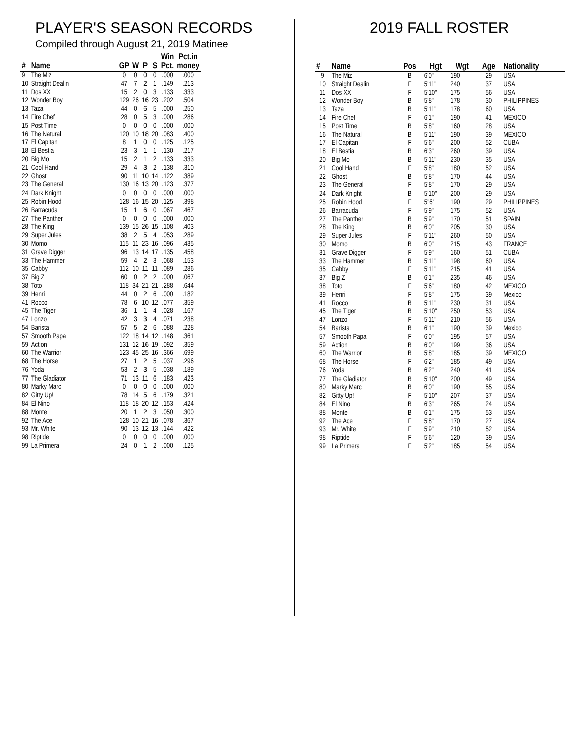PLAYER'S SEASON RECORDS
Compiled through August 21, 2019 Matinee
| # | Name | GP | W | P | S | Win Pct. | Pct.in money |
| --- | --- | --- | --- | --- | --- | --- | --- |
| 9 | The Miz | 0 | 0 | 0 | 0 | .000 | .000 |
| 10 | Straight Dealin | 47 | 7 | 2 | 1 | .149 | .213 |
| 11 | Dos XX | 15 | 2 | 0 | 3 | .133 | .333 |
| 12 | Wonder Boy | 129 | 26 | 16 | 23 | .202 | .504 |
| 13 | Taza | 44 | 0 | 6 | 5 | .000 | .250 |
| 14 | Fire Chef | 28 | 0 | 5 | 3 | .000 | .286 |
| 15 | Post Time | 0 | 0 | 0 | 0 | .000 | .000 |
| 16 | The Natural | 120 | 10 | 18 | 20 | .083 | .400 |
| 17 | El Capitan | 8 | 1 | 0 | 0 | .125 | .125 |
| 18 | El Bestia | 23 | 3 | 1 | 1 | .130 | .217 |
| 20 | Big Mo | 15 | 2 | 1 | 2 | .133 | .333 |
| 21 | Cool Hand | 29 | 4 | 3 | 2 | .138 | .310 |
| 22 | Ghost | 90 | 11 | 10 | 14 | .122 | .389 |
| 23 | The General | 130 | 16 | 13 | 20 | .123 | .377 |
| 24 | Dark Knight | 0 | 0 | 0 | 0 | .000 | .000 |
| 25 | Robin Hood | 128 | 16 | 15 | 20 | .125 | .398 |
| 26 | Barracuda | 15 | 1 | 6 | 0 | .067 | .467 |
| 27 | The Panther | 0 | 0 | 0 | 0 | .000 | .000 |
| 28 | The King | 139 | 15 | 26 | 15 | .108 | .403 |
| 29 | Super Jules | 38 | 2 | 5 | 4 | .053 | .289 |
| 30 | Momo | 115 | 11 | 23 | 16 | .096 | .435 |
| 31 | Grave Digger | 96 | 13 | 14 | 17 | .135 | .458 |
| 33 | The Hammer | 59 | 4 | 2 | 3 | .068 | .153 |
| 35 | Cabby | 112 | 10 | 11 | 11 | .089 | .286 |
| 37 | Big Z | 60 | 0 | 2 | 2 | .000 | .067 |
| 38 | Toto | 118 | 34 | 21 | 21 | .288 | .644 |
| 39 | Henri | 44 | 0 | 2 | 6 | .000 | .182 |
| 41 | Rocco | 78 | 6 | 10 | 12 | .077 | .359 |
| 45 | The Tiger | 36 | 1 | 1 | 4 | .028 | .167 |
| 47 | Lonzo | 42 | 3 | 3 | 4 | .071 | .238 |
| 54 | Barista | 57 | 5 | 2 | 6 | .088 | .228 |
| 57 | Smooth Papa | 122 | 18 | 14 | 12 | .148 | .361 |
| 59 | Action | 131 | 12 | 16 | 19 | .092 | .359 |
| 60 | The Warrior | 123 | 45 | 25 | 16 | .366 | .699 |
| 68 | The Horse | 27 | 1 | 2 | 5 | .037 | .296 |
| 76 | Yoda | 53 | 2 | 3 | 5 | .038 | .189 |
| 77 | The Gladiator | 71 | 13 | 11 | 6 | .183 | .423 |
| 80 | Marky Marc | 0 | 0 | 0 | 0 | .000 | .000 |
| 82 | Gitty Up! | 78 | 14 | 5 | 6 | .179 | .321 |
| 84 | El Nino | 118 | 18 | 20 | 12 | .153 | .424 |
| 88 | Monte | 20 | 1 | 2 | 3 | .050 | .300 |
| 92 | The Ace | 128 | 10 | 21 | 16 | .078 | .367 |
| 93 | Mr. White | 90 | 13 | 12 | 13 | .144 | .422 |
| 98 | Riptide | 0 | 0 | 0 | 0 | .000 | .000 |
| 99 | La Primera | 24 | 0 | 1 | 2 | .000 | .125 |
2019 FALL ROSTER
| # | Name | Pos | Hgt | Wgt | Age | Nationality |
| --- | --- | --- | --- | --- | --- | --- |
| 9 | The Miz | B | 6'0" | 190 | 29 | USA |
| 10 | Straight Dealin | F | 5'11" | 240 | 37 | USA |
| 11 | Dos XX | F | 5'10" | 175 | 56 | USA |
| 12 | Wonder Boy | B | 5'8" | 178 | 30 | PHILIPPINES |
| 13 | Taza | B | 5'11" | 178 | 60 | USA |
| 14 | Fire Chef | F | 6'1" | 190 | 41 | MEXICO |
| 15 | Post Time | B | 5'8" | 160 | 28 | USA |
| 16 | The Natural | B | 5'11" | 190 | 39 | MEXICO |
| 17 | El Capitan | F | 5'6" | 200 | 52 | CUBA |
| 18 | El Bestia | B | 6'3" | 260 | 39 | USA |
| 20 | Big Mo | B | 5'11" | 230 | 35 | USA |
| 21 | Cool Hand | F | 5'8" | 180 | 52 | USA |
| 22 | Ghost | B | 5'8" | 170 | 44 | USA |
| 23 | The General | F | 5'8" | 170 | 29 | USA |
| 24 | Dark Knight | B | 5'10" | 200 | 29 | USA |
| 25 | Robin Hood | F | 5"6' | 190 | 29 | PHILIPPINES |
| 26 | Barracuda | F | 5'9" | 175 | 52 | USA |
| 27 | The Panther | B | 5'9" | 170 | 51 | SPAIN |
| 28 | The King | B | 6'0" | 205 | 30 | USA |
| 29 | Super Jules | F | 5'11" | 260 | 50 | USA |
| 30 | Momo | B | 6'0" | 215 | 43 | FRANCE |
| 31 | Grave Digger | F | 5'9" | 160 | 51 | CUBA |
| 33 | The Hammer | B | 5'11" | 198 | 60 | USA |
| 35 | Cabby | F | 5'11" | 215 | 41 | USA |
| 37 | Big Z | B | 6'1" | 235 | 46 | USA |
| 38 | Toto | F | 5'6" | 180 | 42 | MEXICO |
| 39 | Henri | F | 5'8" | 175 | 39 | Mexico |
| 41 | Rocco | B | 5'11" | 230 | 31 | USA |
| 45 | The Tiger | B | 5'10" | 250 | 53 | USA |
| 47 | Lonzo | F | 5'11" | 210 | 56 | USA |
| 54 | Barista | B | 6'1" | 190 | 39 | Mexico |
| 57 | Smooth Papa | F | 6'0" | 195 | 57 | USA |
| 59 | Action | B | 6'0" | 199 | 36 | USA |
| 60 | The Warrior | B | 5'8" | 185 | 39 | MEXICO |
| 68 | The Horse | F | 6'2" | 185 | 49 | USA |
| 76 | Yoda | B | 6'2" | 240 | 41 | USA |
| 77 | The Gladiator | B | 5'10" | 200 | 49 | USA |
| 80 | Marky Marc | B | 6'0" | 190 | 55 | USA |
| 82 | Gitty Up! | F | 5'10" | 207 | 37 | USA |
| 84 | El Nino | B | 6'3" | 265 | 24 | USA |
| 88 | Monte | B | 6'1" | 175 | 53 | USA |
| 92 | The Ace | F | 5'8" | 170 | 27 | USA |
| 93 | Mr. White | F | 5'9" | 210 | 52 | USA |
| 98 | Riptide | F | 5'6" | 120 | 39 | USA |
| 99 | La Primera | F | 5'2" | 185 | 54 | USA |